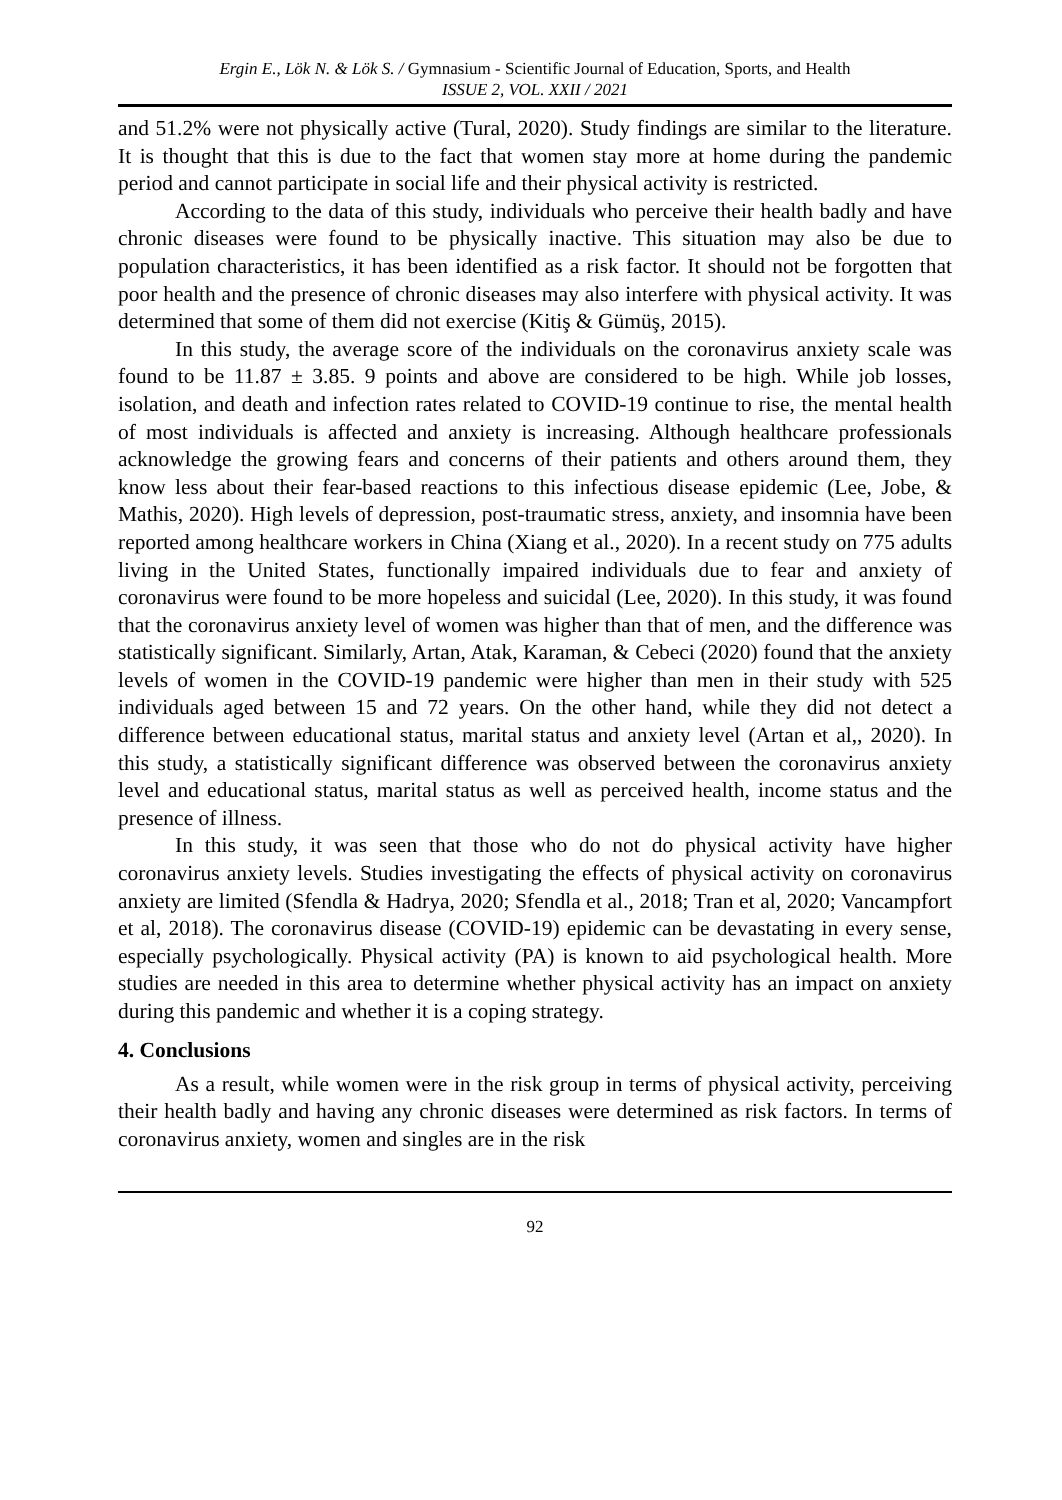Ergin E., Lök N. & Lök S. / Gymnasium - Scientific Journal of Education, Sports, and Health
ISSUE 2, VOL. XXII / 2021
and 51.2% were not physically active (Tural, 2020). Study findings are similar to the literature. It is thought that this is due to the fact that women stay more at home during the pandemic period and cannot participate in social life and their physical activity is restricted.
According to the data of this study, individuals who perceive their health badly and have chronic diseases were found to be physically inactive. This situation may also be due to population characteristics, it has been identified as a risk factor. It should not be forgotten that poor health and the presence of chronic diseases may also interfere with physical activity. It was determined that some of them did not exercise (Kitiş & Gümüş, 2015).
In this study, the average score of the individuals on the coronavirus anxiety scale was found to be 11.87 ± 3.85. 9 points and above are considered to be high. While job losses, isolation, and death and infection rates related to COVID-19 continue to rise, the mental health of most individuals is affected and anxiety is increasing. Although healthcare professionals acknowledge the growing fears and concerns of their patients and others around them, they know less about their fear-based reactions to this infectious disease epidemic (Lee, Jobe, & Mathis, 2020). High levels of depression, post-traumatic stress, anxiety, and insomnia have been reported among healthcare workers in China (Xiang et al., 2020). In a recent study on 775 adults living in the United States, functionally impaired individuals due to fear and anxiety of coronavirus were found to be more hopeless and suicidal (Lee, 2020). In this study, it was found that the coronavirus anxiety level of women was higher than that of men, and the difference was statistically significant. Similarly, Artan, Atak, Karaman, & Cebeci (2020) found that the anxiety levels of women in the COVID-19 pandemic were higher than men in their study with 525 individuals aged between 15 and 72 years. On the other hand, while they did not detect a difference between educational status, marital status and anxiety level (Artan et al,, 2020). In this study, a statistically significant difference was observed between the coronavirus anxiety level and educational status, marital status as well as perceived health, income status and the presence of illness.
In this study, it was seen that those who do not do physical activity have higher coronavirus anxiety levels. Studies investigating the effects of physical activity on coronavirus anxiety are limited (Sfendla & Hadrya, 2020; Sfendla et al., 2018; Tran et al, 2020; Vancampfort et al, 2018). The coronavirus disease (COVID-19) epidemic can be devastating in every sense, especially psychologically. Physical activity (PA) is known to aid psychological health. More studies are needed in this area to determine whether physical activity has an impact on anxiety during this pandemic and whether it is a coping strategy.
4. Conclusions
As a result, while women were in the risk group in terms of physical activity, perceiving their health badly and having any chronic diseases were determined as risk factors. In terms of coronavirus anxiety, women and singles are in the risk
92